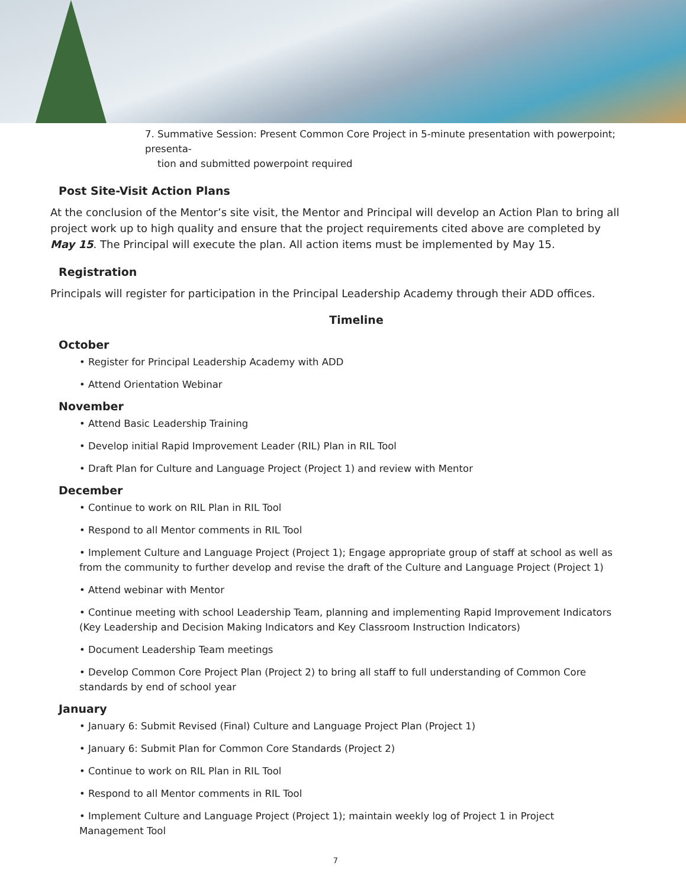7. Summative Session: Present Common Core Project in 5-minute presentation with powerpoint; presenta-
tion and submitted powerpoint required
Post Site-Visit Action Plans
At the conclusion of the Mentor’s site visit, the Mentor and Principal will develop an Action Plan to bring all project work up to high quality and ensure that the project requirements cited above are completed by May 15. The Principal will execute the plan. All action items must be implemented by May 15.
Registration
Principals will register for participation in the Principal Leadership Academy through their ADD offices.
Timeline
October
• Register for Principal Leadership Academy with ADD
• Attend Orientation Webinar
November
• Attend Basic Leadership Training
• Develop initial Rapid Improvement Leader (RIL) Plan in RIL Tool
• Draft Plan for Culture and Language Project (Project 1) and review with Mentor
December
• Continue to work on RIL Plan in RIL Tool
• Respond to all Mentor comments in RIL Tool
• Implement Culture and Language Project (Project 1); Engage appropriate group of staff at school as well as from the community to further develop and revise the draft of the Culture and Language Project (Project 1)
• Attend webinar with Mentor
• Continue meeting with school Leadership Team, planning and implementing Rapid Improvement Indicators (Key Leadership and Decision Making Indicators and Key Classroom Instruction Indicators)
• Document Leadership Team meetings
• Develop Common Core Project Plan (Project 2) to bring all staff to full understanding of Common Core standards by end of school year
January
• January 6: Submit Revised (Final) Culture and Language Project Plan (Project 1)
• January 6: Submit Plan for Common Core Standards (Project 2)
• Continue to work on RIL Plan in RIL Tool
• Respond to all Mentor comments in RIL Tool
• Implement Culture and Language Project (Project 1); maintain weekly log of Project 1 in Project Management Tool
7